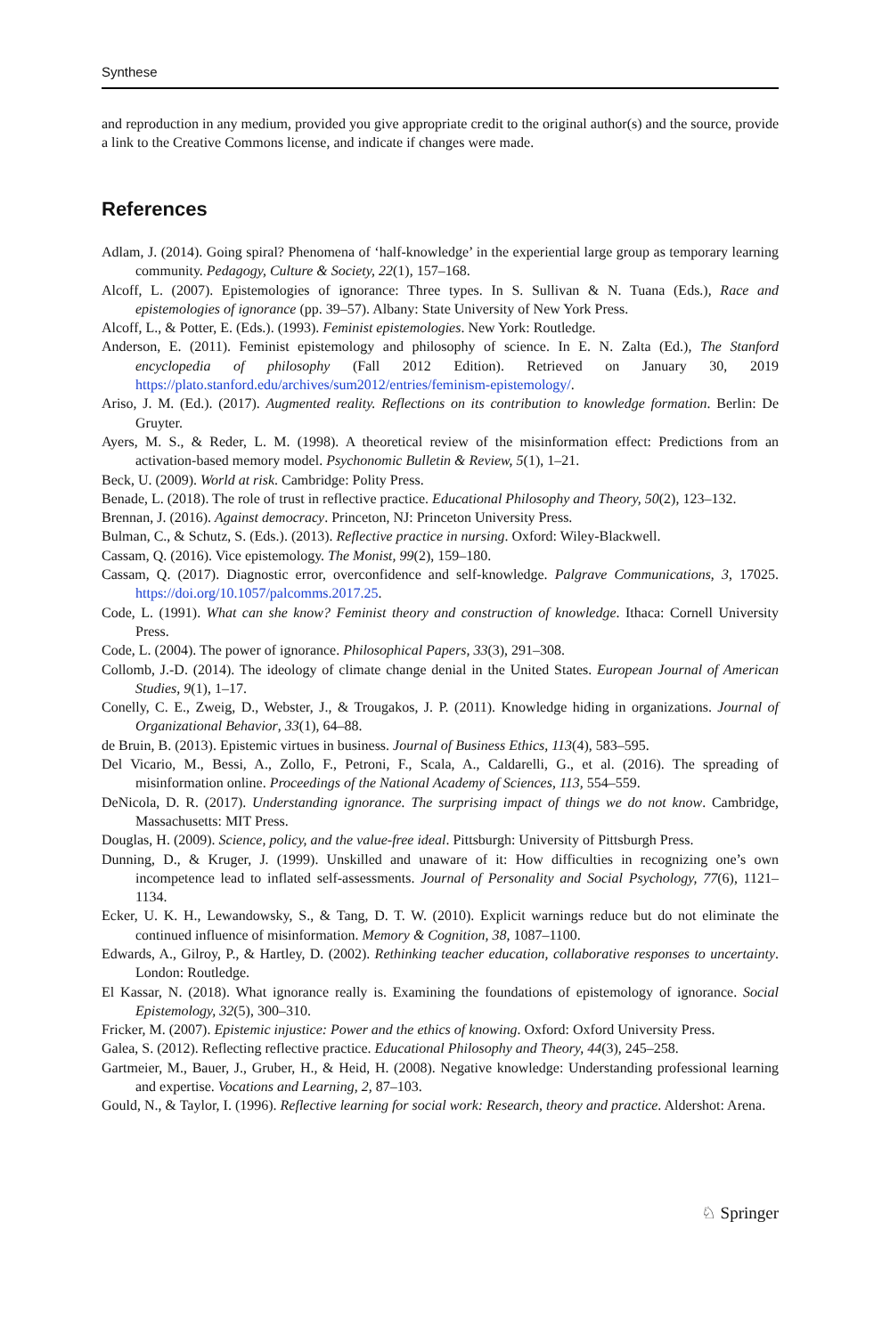Synthese
and reproduction in any medium, provided you give appropriate credit to the original author(s) and the source, provide a link to the Creative Commons license, and indicate if changes were made.
References
Adlam, J. (2014). Going spiral? Phenomena of ‘half-knowledge’ in the experiential large group as temporary learning community. Pedagogy, Culture & Society, 22(1), 157–168.
Alcoff, L. (2007). Epistemologies of ignorance: Three types. In S. Sullivan & N. Tuana (Eds.), Race and epistemologies of ignorance (pp. 39–57). Albany: State University of New York Press.
Alcoff, L., & Potter, E. (Eds.). (1993). Feminist epistemologies. New York: Routledge.
Anderson, E. (2011). Feminist epistemology and philosophy of science. In E. N. Zalta (Ed.), The Stanford encyclopedia of philosophy (Fall 2012 Edition). Retrieved on January 30, 2019 https://plato.stanford.edu/archives/sum2012/entries/feminism-epistemology/.
Ariso, J. M. (Ed.). (2017). Augmented reality. Reflections on its contribution to knowledge formation. Berlin: De Gruyter.
Ayers, M. S., & Reder, L. M. (1998). A theoretical review of the misinformation effect: Predictions from an activation-based memory model. Psychonomic Bulletin & Review, 5(1), 1–21.
Beck, U. (2009). World at risk. Cambridge: Polity Press.
Benade, L. (2018). The role of trust in reflective practice. Educational Philosophy and Theory, 50(2), 123–132.
Brennan, J. (2016). Against democracy. Princeton, NJ: Princeton University Press.
Bulman, C., & Schutz, S. (Eds.). (2013). Reflective practice in nursing. Oxford: Wiley-Blackwell.
Cassam, Q. (2016). Vice epistemology. The Monist, 99(2), 159–180.
Cassam, Q. (2017). Diagnostic error, overconfidence and self-knowledge. Palgrave Communications, 3, 17025. https://doi.org/10.1057/palcomms.2017.25.
Code, L. (1991). What can she know? Feminist theory and construction of knowledge. Ithaca: Cornell University Press.
Code, L. (2004). The power of ignorance. Philosophical Papers, 33(3), 291–308.
Collomb, J.-D. (2014). The ideology of climate change denial in the United States. European Journal of American Studies, 9(1), 1–17.
Conelly, C. E., Zweig, D., Webster, J., & Trougakos, J. P. (2011). Knowledge hiding in organizations. Journal of Organizational Behavior, 33(1), 64–88.
de Bruin, B. (2013). Epistemic virtues in business. Journal of Business Ethics, 113(4), 583–595.
Del Vicario, M., Bessi, A., Zollo, F., Petroni, F., Scala, A., Caldarelli, G., et al. (2016). The spreading of misinformation online. Proceedings of the National Academy of Sciences, 113, 554–559.
DeNicola, D. R. (2017). Understanding ignorance. The surprising impact of things we do not know. Cambridge, Massachusetts: MIT Press.
Douglas, H. (2009). Science, policy, and the value-free ideal. Pittsburgh: University of Pittsburgh Press.
Dunning, D., & Kruger, J. (1999). Unskilled and unaware of it: How difficulties in recognizing one’s own incompetence lead to inflated self-assessments. Journal of Personality and Social Psychology, 77(6), 1121–1134.
Ecker, U. K. H., Lewandowsky, S., & Tang, D. T. W. (2010). Explicit warnings reduce but do not eliminate the continued influence of misinformation. Memory & Cognition, 38, 1087–1100.
Edwards, A., Gilroy, P., & Hartley, D. (2002). Rethinking teacher education, collaborative responses to uncertainty. London: Routledge.
El Kassar, N. (2018). What ignorance really is. Examining the foundations of epistemology of ignorance. Social Epistemology, 32(5), 300–310.
Fricker, M. (2007). Epistemic injustice: Power and the ethics of knowing. Oxford: Oxford University Press.
Galea, S. (2012). Reflecting reflective practice. Educational Philosophy and Theory, 44(3), 245–258.
Gartmeier, M., Bauer, J., Gruber, H., & Heid, H. (2008). Negative knowledge: Understanding professional learning and expertise. Vocations and Learning, 2, 87–103.
Gould, N., & Taylor, I. (1996). Reflective learning for social work: Research, theory and practice. Aldershot: Arena.
♘ Springer